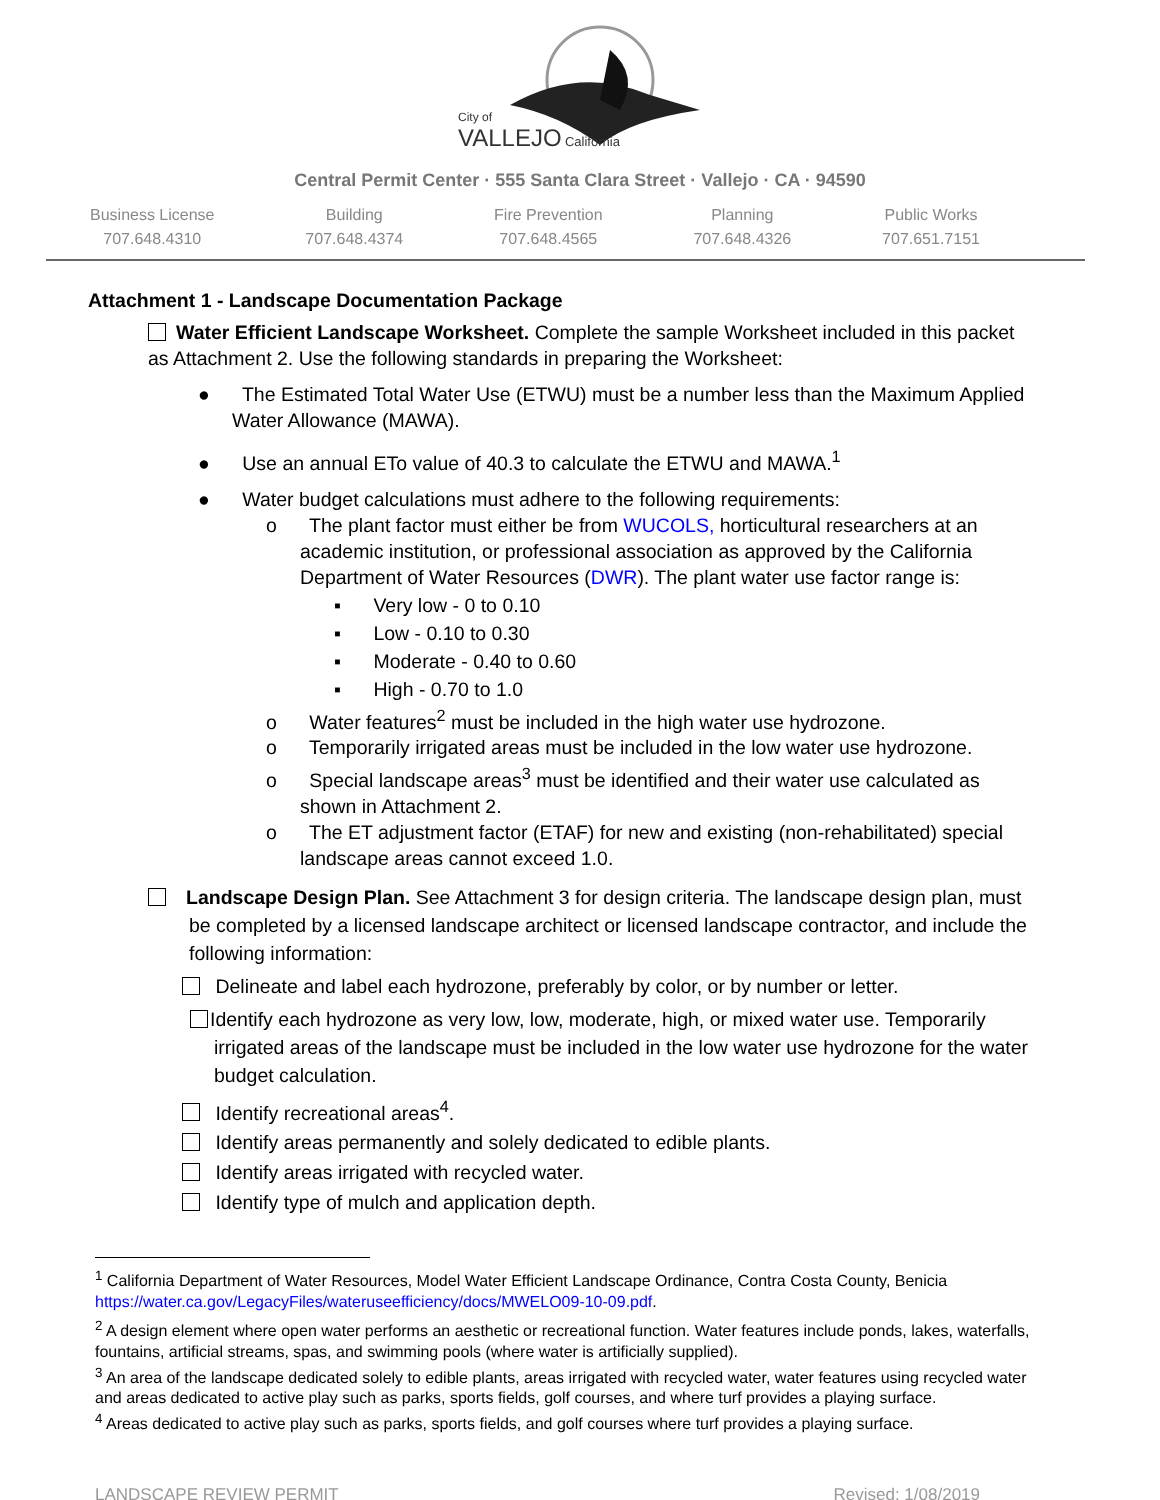City of
VALLEJO California
Central Permit Center · 555 Santa Clara Street · Vallejo · CA · 94590
Business License
707.648.4310
Building
707.648.4374
Fire Prevention
707.648.4565
Planning
707.648.4326
Public Works
707.651.7151
Attachment 1 - Landscape Documentation Package
Water Efficient Landscape Worksheet. Complete the sample Worksheet included in this packet as Attachment 2. Use the following standards in preparing the Worksheet:
● The Estimated Total Water Use (ETWU) must be a number less than the Maximum Applied Water Allowance (MAWA).
● Use an annual ETo value of 40.3 to calculate the ETWU and MAWA.<sup>1</sup>
● Water budget calculations must adhere to the following requirements:
o The plant factor must either be from WUCOLS, horticultural researchers at an academic institution, or professional association as approved by the California Department of Water Resources (DWR). The plant water use factor range is:
▪ Very low - 0 to 0.10
▪ Low - 0.10 to 0.30
▪ Moderate - 0.40 to 0.60
▪ High - 0.70 to 1.0
o Water features<sup>2</sup> must be included in the high water use hydrozone.
o Temporarily irrigated areas must be included in the low water use hydrozone.
o Special landscape areas<sup>3</sup> must be identified and their water use calculated as shown in Attachment 2.
o The ET adjustment factor (ETAF) for new and existing (non-rehabilitated) special landscape areas cannot exceed 1.0.
Landscape Design Plan. See Attachment 3 for design criteria. The landscape design plan, must be completed by a licensed landscape architect or licensed landscape contractor, and include the following information:
Delineate and label each hydrozone, preferably by color, or by number or letter.
Identify each hydrozone as very low, low, moderate, high, or mixed water use. Temporarily irrigated areas of the landscape must be included in the low water use hydrozone for the water budget calculation.
Identify recreational areas<sup>4</sup>.
Identify areas permanently and solely dedicated to edible plants.
Identify areas irrigated with recycled water.
Identify type of mulch and application depth.
<sup>1</sup> California Department of Water Resources, Model Water Efficient Landscape Ordinance, Contra Costa County, Benicia https://water.ca.gov/LegacyFiles/wateruseefficiency/docs/MWELO09-10-09.pdf.
<sup>2</sup> A design element where open water performs an aesthetic or recreational function. Water features include ponds, lakes, waterfalls, fountains, artificial streams, spas, and swimming pools (where water is artificially supplied).
<sup>3</sup> An area of the landscape dedicated solely to edible plants, areas irrigated with recycled water, water features using recycled water and areas dedicated to active play such as parks, sports fields, golf courses, and where turf provides a playing surface.
<sup>4</sup> Areas dedicated to active play such as parks, sports fields, and golf courses where turf provides a playing surface.
LANDSCAPE REVIEW PERMIT Revised: 1/08/2019